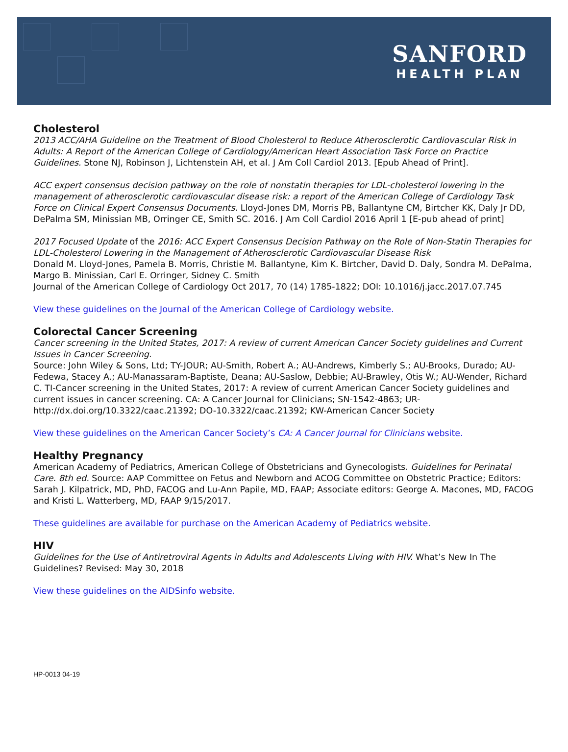SANFORD
HEALTH PLAN
Cholesterol
2013 ACC/AHA Guideline on the Treatment of Blood Cholesterol to Reduce Atherosclerotic Cardiovascular Risk in Adults: A Report of the American College of Cardiology/American Heart Association Task Force on Practice Guidelines. Stone NJ, Robinson J, Lichtenstein AH, et al. J Am Coll Cardiol 2013. [Epub Ahead of Print].
ACC expert consensus decision pathway on the role of nonstatin therapies for LDL-cholesterol lowering in the management of atherosclerotic cardiovascular disease risk: a report of the American College of Cardiology Task Force on Clinical Expert Consensus Documents. Lloyd-Jones DM, Morris PB, Ballantyne CM, Birtcher KK, Daly Jr DD, DePalma SM, Minissian MB, Orringer CE, Smith SC. 2016. J Am Coll Cardiol 2016 April 1 [E-pub ahead of print]
2017 Focused Update of the 2016: ACC Expert Consensus Decision Pathway on the Role of Non-Statin Therapies for LDL-Cholesterol Lowering in the Management of Atherosclerotic Cardiovascular Disease Risk
Donald M. Lloyd-Jones, Pamela B. Morris, Christie M. Ballantyne, Kim K. Birtcher, David D. Daly, Sondra M. DePalma, Margo B. Minissian, Carl E. Orringer, Sidney C. Smith
Journal of the American College of Cardiology Oct 2017, 70 (14) 1785-1822; DOI: 10.1016/j.jacc.2017.07.745
View these guidelines on the Journal of the American College of Cardiology website.
Colorectal Cancer Screening
Cancer screening in the United States, 2017: A review of current American Cancer Society guidelines and Current Issues in Cancer Screening.
Source: John Wiley & Sons, Ltd; TY-JOUR; AU-Smith, Robert A.; AU-Andrews, Kimberly S.; AU-Brooks, Durado; AU-Fedewa, Stacey A.; AU-Manassaram-Baptiste, Deana; AU-Saslow, Debbie; AU-Brawley, Otis W.; AU-Wender, Richard C. TI-Cancer screening in the United States, 2017: A review of current American Cancer Society guidelines and current issues in cancer screening. CA: A Cancer Journal for Clinicians; SN-1542-4863; UR-http://dx.doi.org/10.3322/caac.21392; DO-10.3322/caac.21392; KW-American Cancer Society
View these guidelines on the American Cancer Society’s CA: A Cancer Journal for Clinicians website.
Healthy Pregnancy
American Academy of Pediatrics, American College of Obstetricians and Gynecologists. Guidelines for Perinatal Care. 8th ed. Source: AAP Committee on Fetus and Newborn and ACOG Committee on Obstetric Practice; Editors: Sarah J. Kilpatrick, MD, PhD, FACOG and Lu-Ann Papile, MD, FAAP; Associate editors: George A. Macones, MD, FACOG and Kristi L. Watterberg, MD, FAAP 9/15/2017.
These guidelines are available for purchase on the American Academy of Pediatrics website.
HIV
Guidelines for the Use of Antiretroviral Agents in Adults and Adolescents Living with HIV. What’s New In The Guidelines? Revised: May 30, 2018
View these guidelines on the AIDSinfo website.
HP-0013 04-19